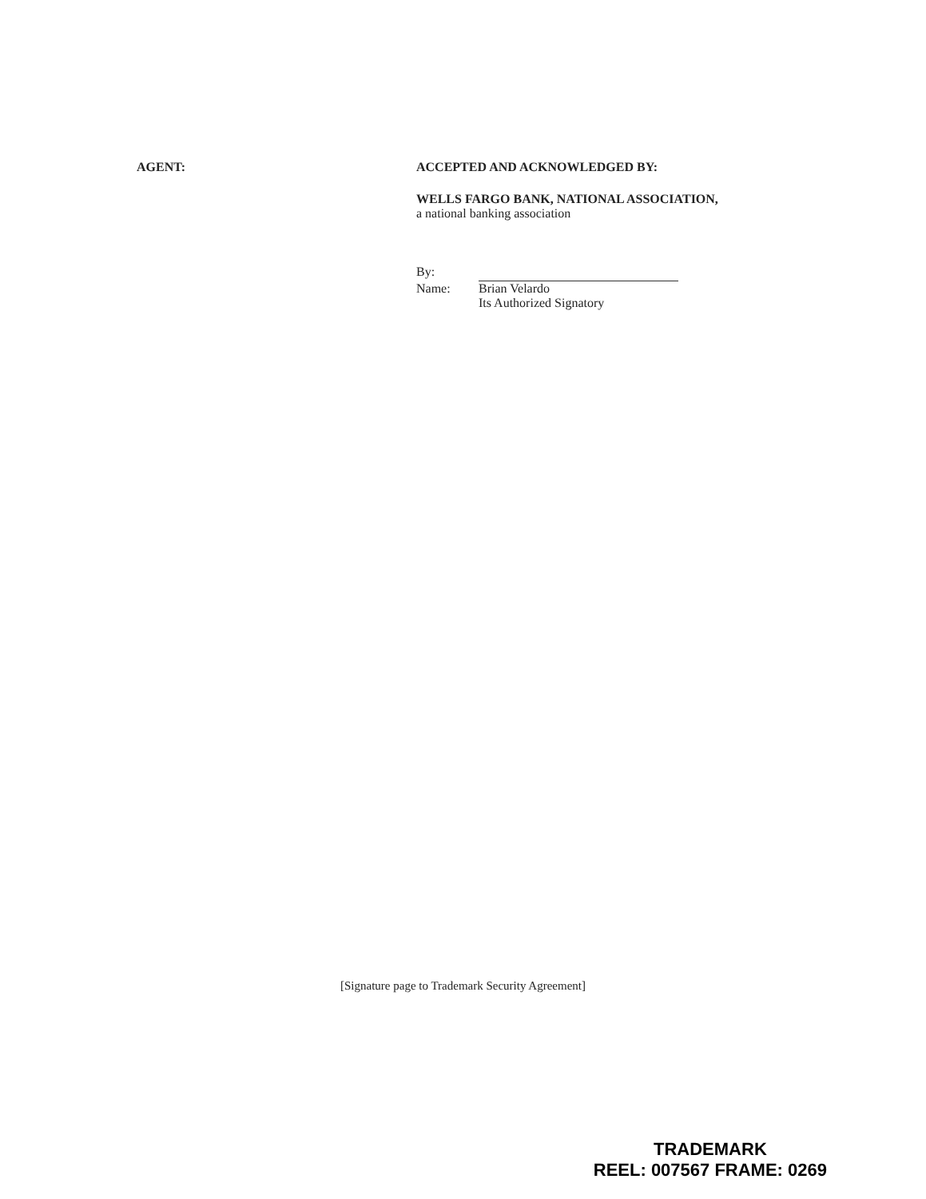AGENT: ACCEPTED AND ACKNOWLEDGED BY:
WELLS FARGO BANK, NATIONAL ASSOCIATION,
a national banking association
| By: | |
| Name: | Brian Velardo Its Authorized Signatory |
[Signature page to Trademark Security Agreement]
TRADEMARK
REEL: 007567 FRAME: 0269